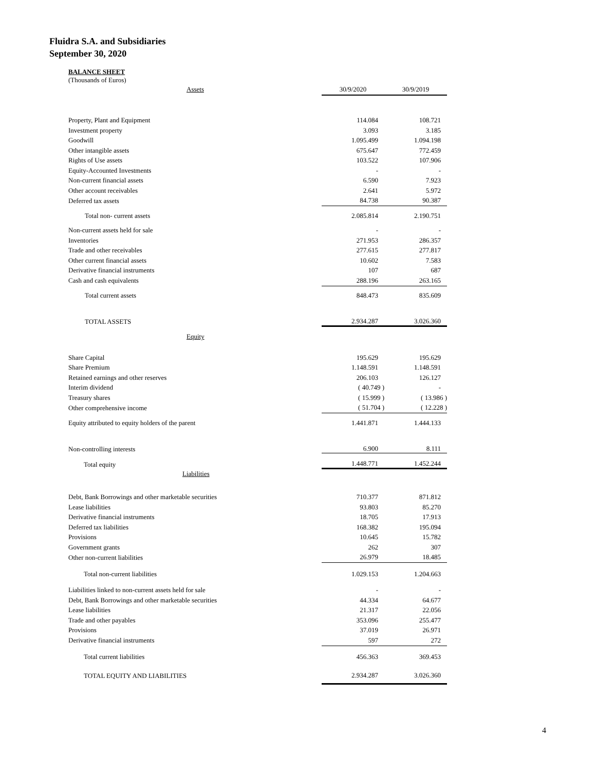Fluidra S.A. and Subsidiaries
September 30, 2020
BALANCE SHEET
(Thousands of Euros)
| Assets | 30/9/2020 | 30/9/2019 |
| Property, Plant and Equipment | 114.084 | 108.721 |
| Investment property | 3.093 | 3.185 |
| Goodwill | 1.095.499 | 1.094.198 |
| Other intangible assets | 675.647 | 772.459 |
| Rights of Use assets | 103.522 | 107.906 |
| Equity-Accounted Investments | - | - |
| Non-current financial assets | 6.590 | 7.923 |
| Other account receivables | 2.641 | 5.972 |
| Deferred tax assets | 84.738 | 90.387 |
| Total non- current assets | 2.085.814 | 2.190.751 |
| Non-current assets held for sale | - | - |
| Inventories | 271.953 | 286.357 |
| Trade and other receivables | 277.615 | 277.817 |
| Other current financial assets | 10.602 | 7.583 |
| Derivative financial instruments | 107 | 687 |
| Cash and cash equivalents | 288.196 | 263.165 |
| Total current assets | 848.473 | 835.609 |
| TOTAL ASSETS | 2.934.287 | 3.026.360 |
| Equity | | |
| Share Capital | 195.629 | 195.629 |
| Share Premium | 1.148.591 | 1.148.591 |
| Retained earnings and other reserves | 206.103 | 126.127 |
| Interim dividend | ( 40.749 ) | - |
| Treasury shares | ( 15.999 ) | ( 13.986 ) |
| Other comprehensive income | ( 51.704 ) | ( 12.228 ) |
| Equity attributed to equity holders of the parent | 1.441.871 | 1.444.133 |
| Non-controlling interests | 6.900 | 8.111 |
| Total equity | 1.448.771 | 1.452.244 |
| Liabilities | | |
| Debt, Bank Borrowings and other marketable securities | 710.377 | 871.812 |
| Lease liabilities | 93.803 | 85.270 |
| Derivative financial instruments | 18.705 | 17.913 |
| Deferred tax liabilities | 168.382 | 195.094 |
| Provisions | 10.645 | 15.782 |
| Government grants | 262 | 307 |
| Other non-current liabilities | 26.979 | 18.485 |
| Total non-current liabilities | 1.029.153 | 1.204.663 |
| Liabilities linked to non-current assets held for sale | - | - |
| Debt, Bank Borrowings and other marketable securities | 44.334 | 64.677 |
| Lease liabilities | 21.317 | 22.056 |
| Trade and other payables | 353.096 | 255.477 |
| Provisions | 37.019 | 26.971 |
| Derivative financial instruments | 597 | 272 |
| Total current liabilities | 456.363 | 369.453 |
| TOTAL EQUITY AND LIABILITIES | 2.934.287 | 3.026.360 |
4